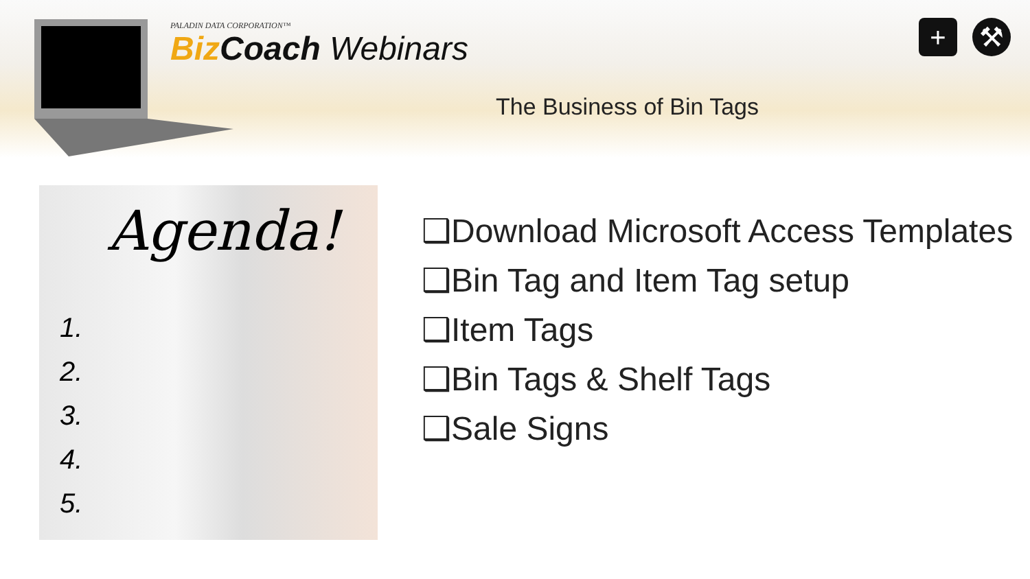PALADIN DATA CORPORATION™
Biz Coach Webinars
+ ⚒
The Business of Bin Tags
Agenda!
1.
2.
3.
4.
5.
❑Download Microsoft Access Templates
❑Bin Tag and Item Tag setup
❑Item Tags
❑Bin Tags & Shelf Tags
❑Sale Signs